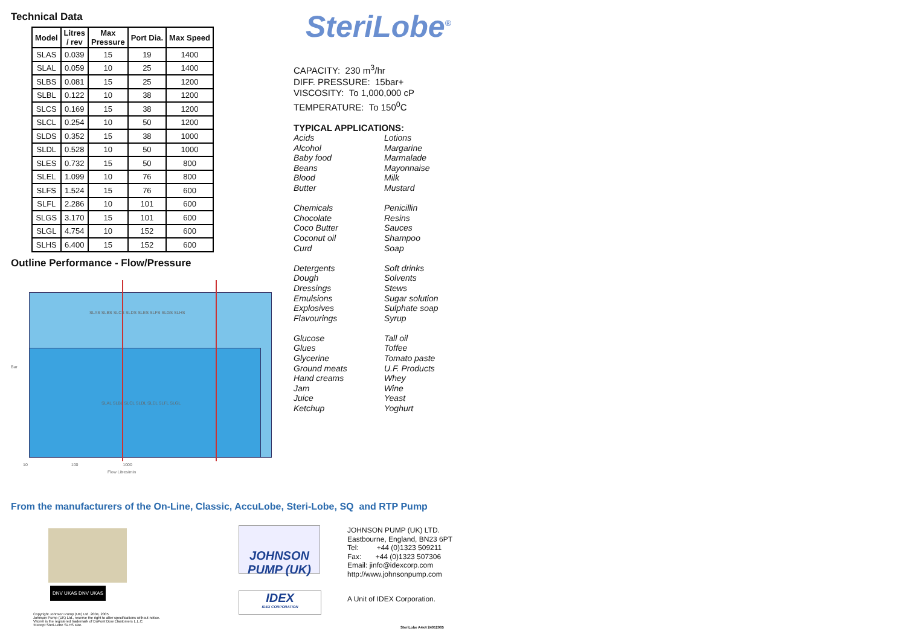Technical Data
| Model | Litres / rev | Max Pressure | Port Dia. | Max Speed |
| --- | --- | --- | --- | --- |
| SLAS | 0.039 | 15 | 19 | 1400 |
| SLAL | 0.059 | 10 | 25 | 1400 |
| SLBS | 0.081 | 15 | 25 | 1200 |
| SLBL | 0.122 | 10 | 38 | 1200 |
| SLCS | 0.169 | 15 | 38 | 1200 |
| SLCL | 0.254 | 10 | 50 | 1200 |
| SLDS | 0.352 | 15 | 38 | 1000 |
| SLDL | 0.528 | 10 | 50 | 1000 |
| SLES | 0.732 | 15 | 50 | 800 |
| SLEL | 1.099 | 10 | 76 | 800 |
| SLFS | 1.524 | 15 | 76 | 600 |
| SLFL | 2.286 | 10 | 101 | 600 |
| SLGS | 3.170 | 15 | 101 | 600 |
| SLGL | 4.754 | 10 | 152 | 600 |
| SLHS | 6.400 | 15 | 152 | 600 |
Outline Performance - Flow/Pressure
SLAS SLBS SLCS SLDS SLES SLFS SLGS SLHS
SLAL SLBL SLCL SLDL SLEL SLFL SLGL
Bar
10 100 1000
Flow Litres/min
SteriLobe<sup>®</sup>
CAPACITY: 230 m<sup>3</sup>/hr
DIFF. PRESSURE: 15bar+
VISCOSITY: To 1,000,000 cP
TEMPERATURE: To 150<sup>0</sup>C
TYPICAL APPLICATIONS:
Acids
Alcohol
Baby food
Beans
Blood
Butter
Chemicals
Chocolate
Coco Butter
Coconut oil
Curd
Detergents
Dough
Dressings
Emulsions
Explosives
Flavourings
Glucose
Glues
Glycerine
Ground meats
Hand creams
Jam
Juice
Ketchup
Lotions
Margarine
Marmalade
Mayonnaise
Milk
Mustard
Penicillin
Resins
Sauces
Shampoo
Soap
Soft drinks
Solvents
Stews
Sugar solution
Sulphate soap
Syrup
Tall oil
Toffee
Tomato paste
U.F. Products
Whey
Wine
Yeast
Yoghurt
From the manufacturers of the On-Line, Classic, AccuLobe, Steri-Lobe, SQ and RTP Pump
DNV UKAS DNV UKAS
Copyright Johnson Pump (UK) Ltd. 2004, 2005
Johnson Pump (UK) Ltd., reserve the right to alter specifications without notice.
Viton® is the registered trademark of DuPont Dow Elastomers L.L.C.
¹Except Steri-Lobe SLHS size.
JOHNSON
PUMP (UK)
IDEX
IDEX CORPORATION
JOHNSON PUMP (UK) LTD.
Eastbourne, England, BN23 6PT
Tel: +44 (0)1323 509211
Fax: +44 (0)1323 507306
Email: jinfo@idexcorp.com
http://www.johnsonpump.com
A Unit of IDEX Corporation.
SteriLobe A4x4 24012005